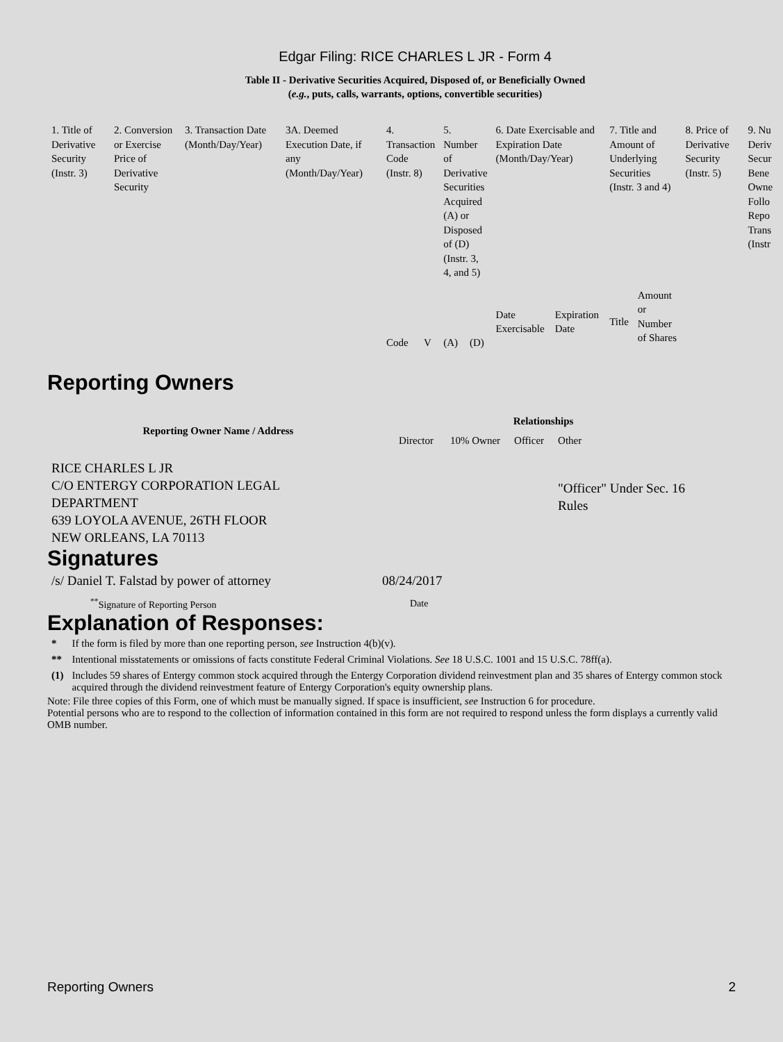Edgar Filing: RICE CHARLES L JR - Form 4
Table II - Derivative Securities Acquired, Disposed of, or Beneficially Owned
(e.g., puts, calls, warrants, options, convertible securities)
| 1. Title of Derivative Security (Instr. 3) | 2. Conversion or Exercise Price of Derivative Security | 3. Transaction Date (Month/Day/Year) | 3A. Deemed Execution Date, if any (Month/Day/Year) | 4. Transaction Code (Instr. 8) | | 5. Number of Derivative Securities Acquired (A) or Disposed of (D) (Instr. 3, 4, and 5) | | 6. Date Exercisable and Expiration Date (Month/Day/Year) | | 7. Title and Amount of Underlying Securities (Instr. 3 and 4) | | 8. Price of Derivative Security (Instr. 5) | 9. Nu Deriv Secur Bene Owne Follo Repo Trans (Instr |
| | | | | Code | V | (A) | (D) | Date Exercisable | Expiration Date | Title | Amount or Number of Shares | | |
Reporting Owners
| Reporting Owner Name / Address | Relationships | | | |
| --- | --- | --- | --- | --- |
| | Director | 10% Owner | Officer | Other |
| RICE CHARLES L JR C/O ENTERGY CORPORATION LEGAL DEPARTMENT 639 LOYOLA AVENUE, 26TH FLOOR NEW ORLEANS, LA 70113 | | | | "Officer" Under Sec. 16 Rules |
Signatures
| /s/ Daniel T. Falstad by power of attorney | 08/24/2017 |
| <sup>**</sup> Signature of Reporting Person | Date |
Explanation of Responses:
| * | If the form is filed by more than one reporting person, see Instruction 4(b)(v). |
| ** | Intentional misstatements or omissions of facts constitute Federal Criminal Violations. See 18 U.S.C. 1001 and 15 U.S.C. 78ff(a). |
| (1) | Includes 59 shares of Entergy common stock acquired through the Entergy Corporation dividend reinvestment plan and 35 shares of Entergy common stock acquired through the dividend reinvestment feature of Entergy Corporation's equity ownership plans. |
Note: File three copies of this Form, one of which must be manually signed. If space is insufficient, see Instruction 6 for procedure.
Potential persons who are to respond to the collection of information contained in this form are not required to respond unless the form displays a currently valid OMB number.
Reporting Owners 2